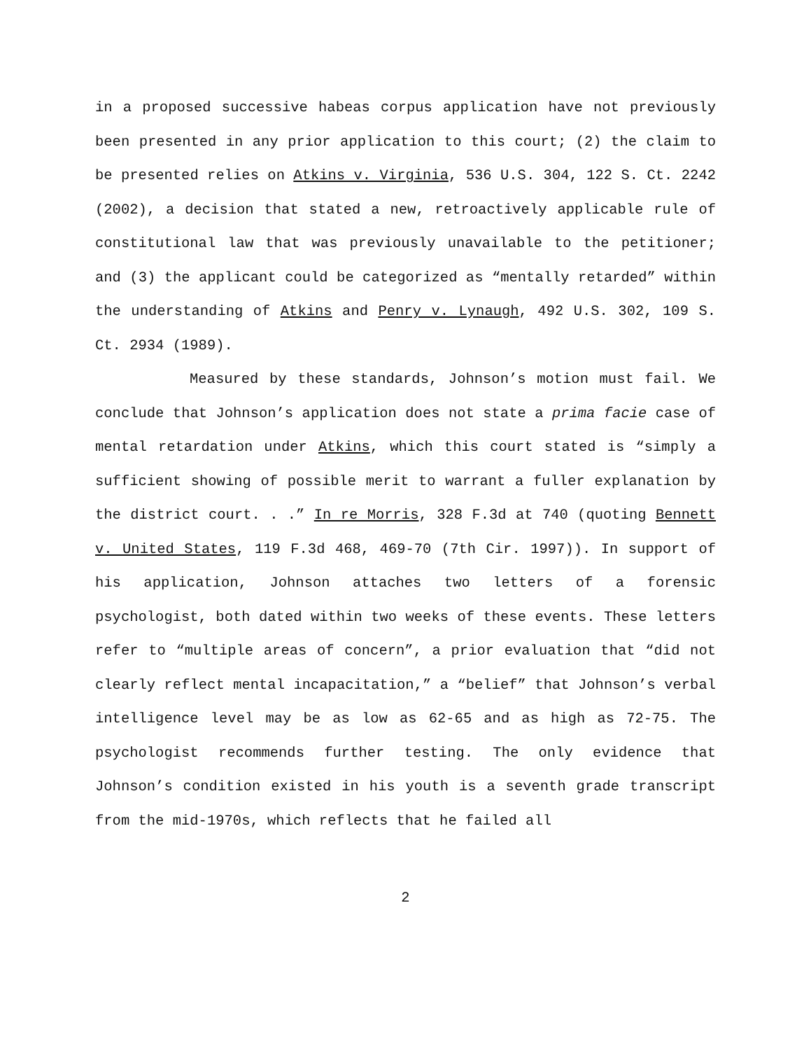in a proposed successive habeas corpus application have not previously been presented in any prior application to this court; (2) the claim to be presented relies on Atkins v. Virginia, 536 U.S. 304, 122 S. Ct. 2242 (2002), a decision that stated a new, retroactively applicable rule of constitutional law that was previously unavailable to the petitioner; and (3) the applicant could be categorized as “mentally retarded” within the understanding of Atkins and Penry v. Lynaugh, 492 U.S. 302, 109 S. Ct. 2934 (1989).
Measured by these standards, Johnson’s motion must fail. We conclude that Johnson’s application does not state a prima facie case of mental retardation under Atkins, which this court stated is “simply a sufficient showing of possible merit to warrant a fuller explanation by the district court. . .” In re Morris, 328 F.3d at 740 (quoting Bennett v. United States, 119 F.3d 468, 469-70 (7th Cir. 1997)). In support of his application, Johnson attaches two letters of a forensic psychologist, both dated within two weeks of these events. These letters refer to “multiple areas of concern”, a prior evaluation that “did not clearly reflect mental incapacitation,” a “belief” that Johnson’s verbal intelligence level may be as low as 62-65 and as high as 72-75. The psychologist recommends further testing. The only evidence that Johnson’s condition existed in his youth is a seventh grade transcript from the mid-1970s, which reflects that he failed all
2